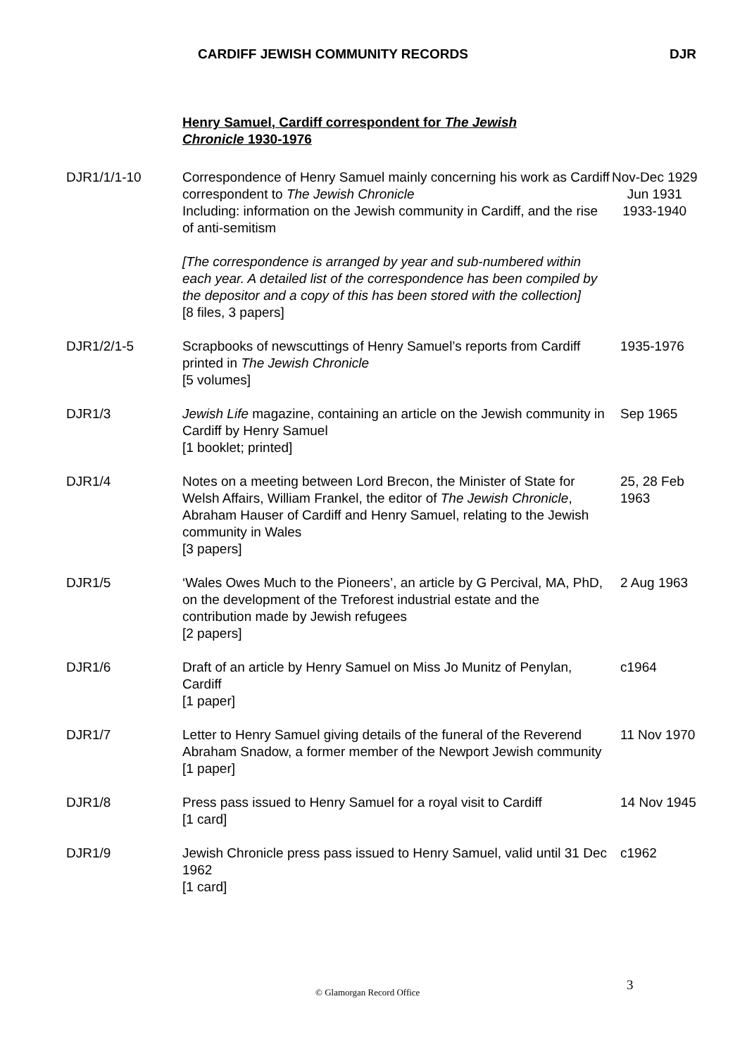CARDIFF JEWISH COMMUNITY RECORDS DJR
Henry Samuel, Cardiff correspondent for The Jewish Chronicle 1930-1976
| DJR1/1/1-10 | Correspondence of Henry Samuel mainly concerning his work as Cardiff correspondent to The Jewish Chronicle Including: information on the Jewish community in Cardiff, and the rise of anti-semitism [The correspondence is arranged by year and sub-numbered within each year. A detailed list of the correspondence has been compiled by the depositor and a copy of this has been stored with the collection] [8 files, 3 papers] | Nov-Dec 1929 Jun 1931 1933-1940 |
| DJR1/2/1-5 | Scrapbooks of newscuttings of Henry Samuel’s reports from Cardiff printed in The Jewish Chronicle [5 volumes] | 1935-1976 |
| DJR1/3 | Jewish Life magazine, containing an article on the Jewish community in Cardiff by Henry Samuel [1 booklet; printed] | Sep 1965 |
| DJR1/4 | Notes on a meeting between Lord Brecon, the Minister of State for Welsh Affairs, William Frankel, the editor of The Jewish Chronicle , Abraham Hauser of Cardiff and Henry Samuel, relating to the Jewish community in Wales [3 papers] | 25, 28 Feb 1963 |
| DJR1/5 | ‘Wales Owes Much to the Pioneers’, an article by G Percival, MA, PhD, on the development of the Treforest industrial estate and the contribution made by Jewish refugees [2 papers] | 2 Aug 1963 |
| DJR1/6 | Draft of an article by Henry Samuel on Miss Jo Munitz of Penylan, Cardiff [1 paper] | c1964 |
| DJR1/7 | Letter to Henry Samuel giving details of the funeral of the Reverend Abraham Snadow, a former member of the Newport Jewish community [1 paper] | 11 Nov 1970 |
| DJR1/8 | Press pass issued to Henry Samuel for a royal visit to Cardiff [1 card] | 14 Nov 1945 |
| DJR1/9 | Jewish Chronicle press pass issued to Henry Samuel, valid until 31 Dec 1962 [1 card] | c1962 |
© Glamorgan Record Office 3